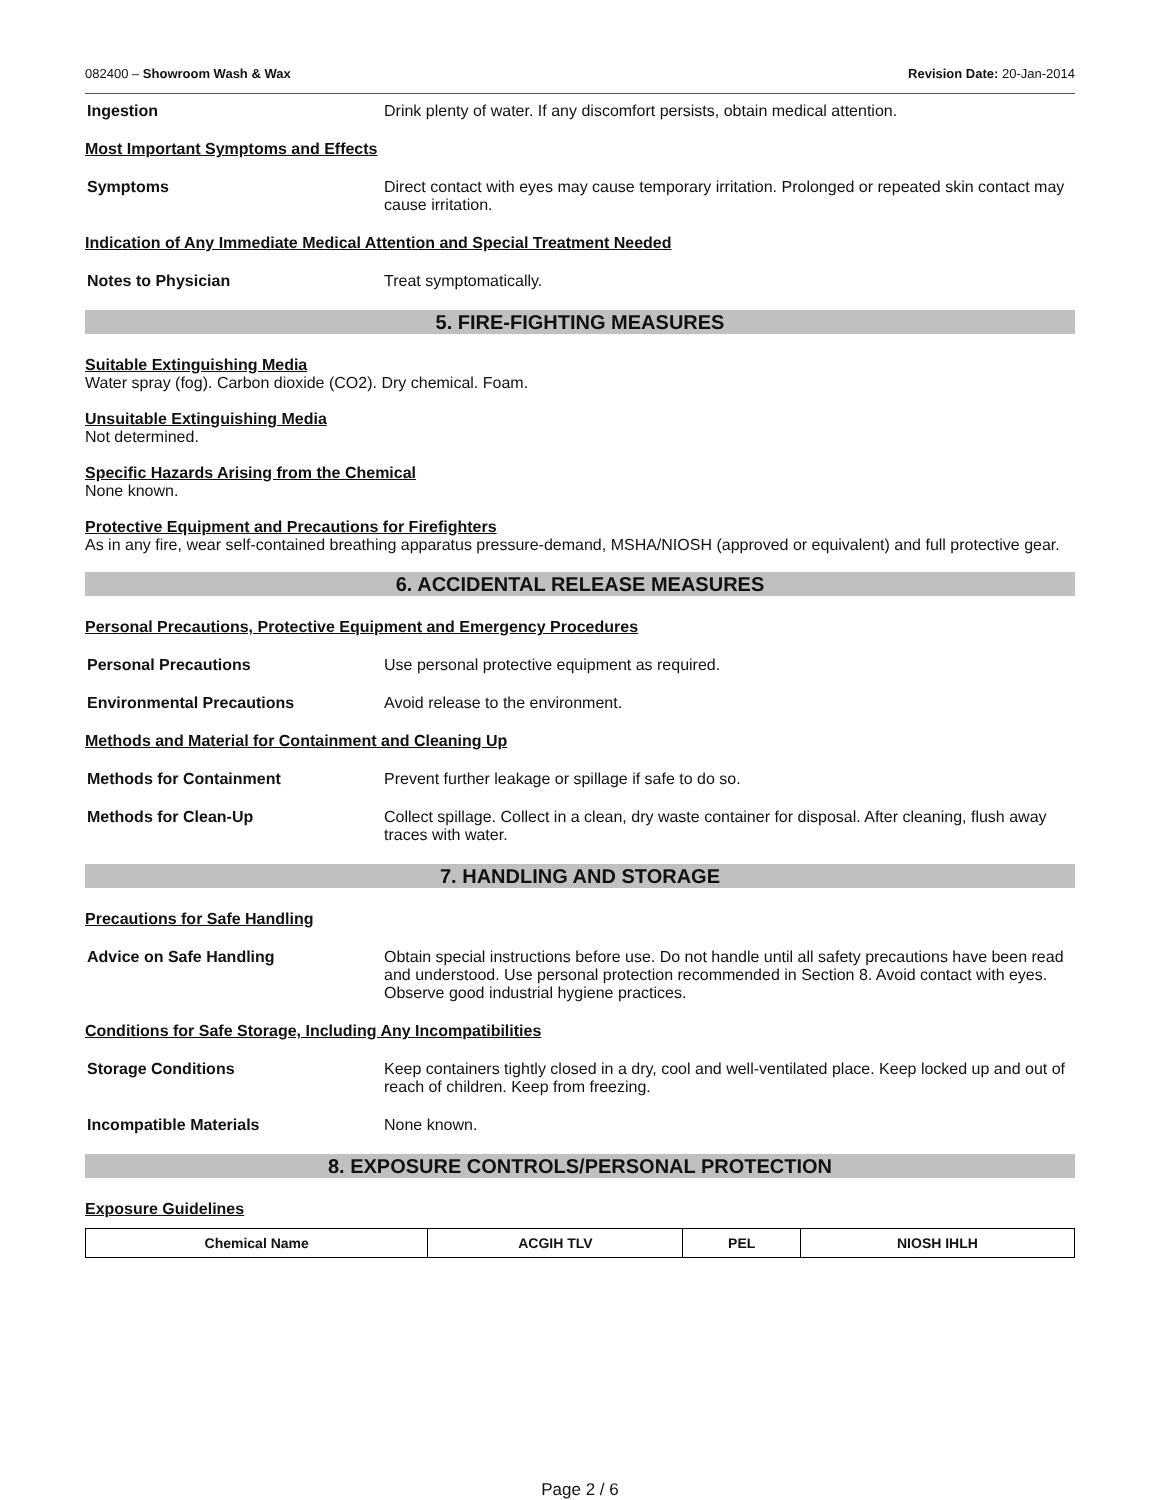082400 – Showroom Wash & Wax Revision Date: 20-Jan-2014
Ingestion Drink plenty of water. If any discomfort persists, obtain medical attention.
Most Important Symptoms and Effects
Symptoms Direct contact with eyes may cause temporary irritation. Prolonged or repeated skin contact may cause irritation.
Indication of Any Immediate Medical Attention and Special Treatment Needed
Notes to Physician Treat symptomatically.
5. FIRE-FIGHTING MEASURES
Suitable Extinguishing Media
Water spray (fog). Carbon dioxide (CO2). Dry chemical. Foam.
Unsuitable Extinguishing Media
Not determined.
Specific Hazards Arising from the Chemical
None known.
Protective Equipment and Precautions for Firefighters
As in any fire, wear self-contained breathing apparatus pressure-demand, MSHA/NIOSH (approved or equivalent) and full protective gear.
6. ACCIDENTAL RELEASE MEASURES
Personal Precautions, Protective Equipment and Emergency Procedures
Personal Precautions Use personal protective equipment as required.
Environmental Precautions Avoid release to the environment.
Methods and Material for Containment and Cleaning Up
Methods for Containment Prevent further leakage or spillage if safe to do so.
Methods for Clean-Up Collect spillage. Collect in a clean, dry waste container for disposal. After cleaning, flush away traces with water.
7. HANDLING AND STORAGE
Precautions for Safe Handling
Advice on Safe Handling Obtain special instructions before use. Do not handle until all safety precautions have been read and understood. Use personal protection recommended in Section 8. Avoid contact with eyes. Observe good industrial hygiene practices.
Conditions for Safe Storage, Including Any Incompatibilities
Storage Conditions Keep containers tightly closed in a dry, cool and well-ventilated place. Keep locked up and out of reach of children. Keep from freezing.
Incompatible Materials None known.
8. EXPOSURE CONTROLS/PERSONAL PROTECTION
Exposure Guidelines
| Chemical Name | ACGIH TLV | PEL | NIOSH IHLH |
| --- | --- | --- | --- |
Page 2 / 6